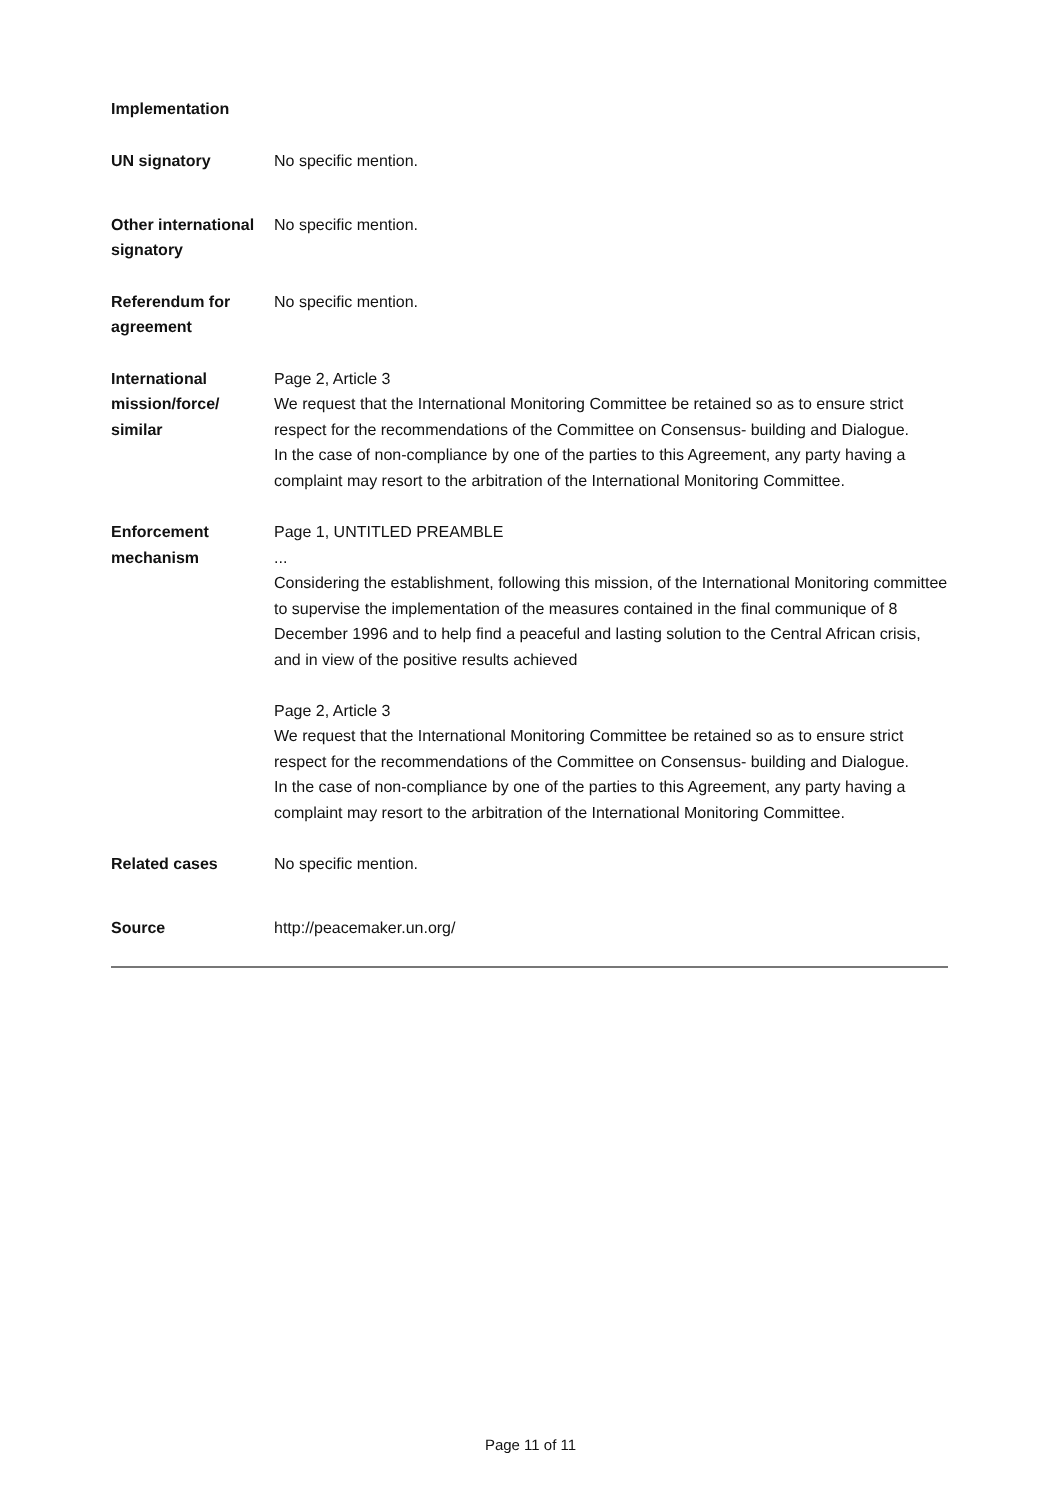Implementation
UN signatory No specific mention.
Other international signatory
No specific mention.
Referendum for agreement
No specific mention.
International mission/force/ similar
Page 2, Article 3
We request that the International Monitoring Committee be retained so as to ensure strict respect for the recommendations of the Committee on Consensus- building and Dialogue.
In the case of non-compliance by one of the parties to this Agreement, any party having a complaint may resort to the arbitration of the International Monitoring Committee.
Enforcement mechanism
Page 1, UNTITLED PREAMBLE
...
Considering the establishment, following this mission, of the International Monitoring committee to supervise the implementation of the measures contained in the final communique of 8 December 1996 and to help find a peaceful and lasting solution to the Central African crisis, and in view of the positive results achieved
Page 2, Article 3
We request that the International Monitoring Committee be retained so as to ensure strict respect for the recommendations of the Committee on Consensus- building and Dialogue.
In the case of non-compliance by one of the parties to this Agreement, any party having a complaint may resort to the arbitration of the International Monitoring Committee.
Related cases No specific mention.
Source http://peacemaker.un.org/
Page 11 of 11